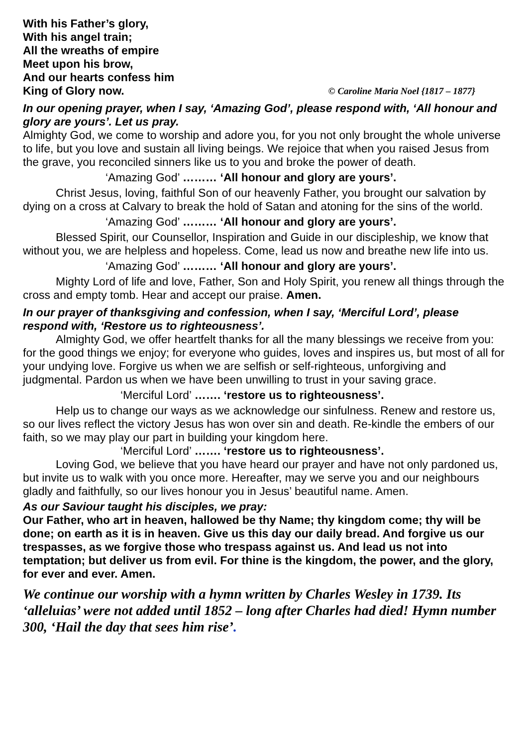With his Father’s glory,
With his angel train;
All the wreaths of empire
Meet upon his brow,
And our hearts confess him
King of Glory now. © Caroline Maria Noel {1817 – 1877}
In our opening prayer, when I say, ‘Amazing God’, please respond with, ‘All honour and glory are yours’. Let us pray.
Almighty God, we come to worship and adore you, for you not only brought the whole universe to life, but you love and sustain all living beings. We rejoice that when you raised Jesus from the grave, you reconciled sinners like us to you and broke the power of death.
‘Amazing God’ ……… ‘All honour and glory are yours’.
Christ Jesus, loving, faithful Son of our heavenly Father, you brought our salvation by dying on a cross at Calvary to break the hold of Satan and atoning for the sins of the world.
‘Amazing God’ ……… ‘All honour and glory are yours’.
Blessed Spirit, our Counsellor, Inspiration and Guide in our discipleship, we know that without you, we are helpless and hopeless. Come, lead us now and breathe new life into us.
‘Amazing God’ ……… ‘All honour and glory are yours’.
Mighty Lord of life and love, Father, Son and Holy Spirit, you renew all things through the cross and empty tomb. Hear and accept our praise. Amen.
In our prayer of thanksgiving and confession, when I say, ‘Merciful Lord’, please respond with, ‘Restore us to righteousness’.
Almighty God, we offer heartfelt thanks for all the many blessings we receive from you: for the good things we enjoy; for everyone who guides, loves and inspires us, but most of all for your undying love. Forgive us when we are selfish or self-righteous, unforgiving and judgmental. Pardon us when we have been unwilling to trust in your saving grace.
‘Merciful Lord’ ……. ‘restore us to righteousness’.
Help us to change our ways as we acknowledge our sinfulness. Renew and restore us, so our lives reflect the victory Jesus has won over sin and death. Re-kindle the embers of our faith, so we may play our part in building your kingdom here.
‘Merciful Lord’ ……. ‘restore us to righteousness’.
Loving God, we believe that you have heard our prayer and have not only pardoned us, but invite us to walk with you once more. Hereafter, may we serve you and our neighbours gladly and faithfully, so our lives honour you in Jesus’ beautiful name. Amen.
As our Saviour taught his disciples, we pray:
Our Father, who art in heaven, hallowed be thy Name; thy kingdom come; thy will be done; on earth as it is in heaven. Give us this day our daily bread. And forgive us our trespasses, as we forgive those who trespass against us. And lead us not into temptation; but deliver us from evil. For thine is the kingdom, the power, and the glory, for ever and ever. Amen.
We continue our worship with a hymn written by Charles Wesley in 1739. Its ‘alleluias’ were not added until 1852 – long after Charles had died! Hymn number 300, ‘Hail the day that sees him rise’.